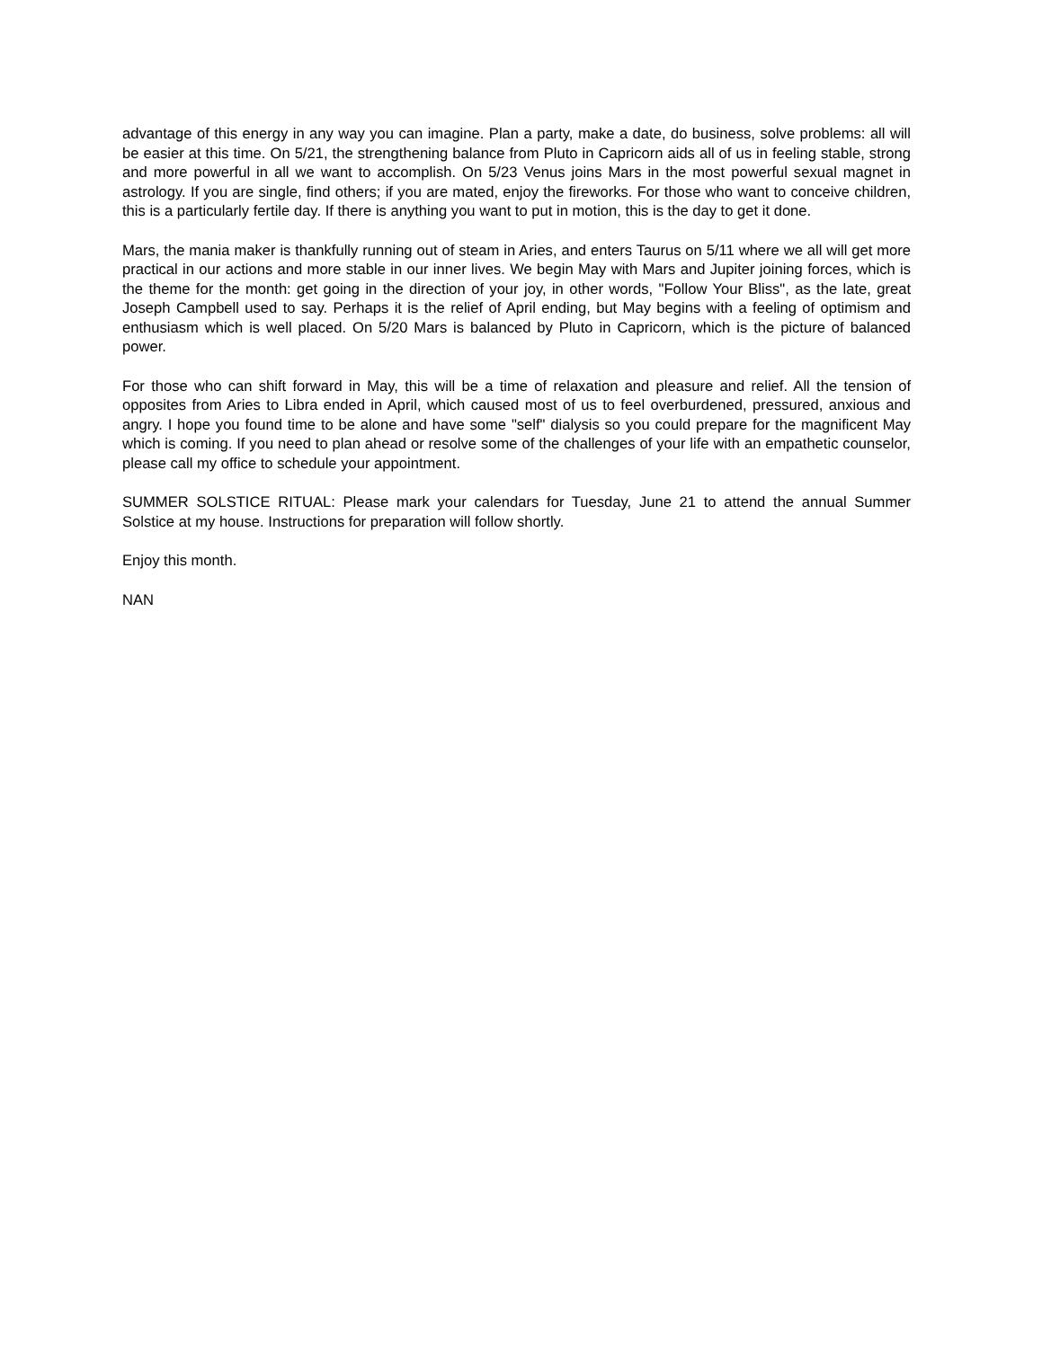advantage of this energy in any way you can imagine. Plan a party, make a date, do business, solve problems: all will be easier at this time. On 5/21, the strengthening balance from Pluto in Capricorn aids all of us in feeling stable, strong and more powerful in all we want to accomplish. On 5/23 Venus joins Mars in the most powerful sexual magnet in astrology. If you are single, find others; if you are mated, enjoy the fireworks. For those who want to conceive children, this is a particularly fertile day. If there is anything you want to put in motion, this is the day to get it done.
Mars, the mania maker is thankfully running out of steam in Aries, and enters Taurus on 5/11 where we all will get more practical in our actions and more stable in our inner lives. We begin May with Mars and Jupiter joining forces, which is the theme for the month: get going in the direction of your joy, in other words, "Follow Your Bliss", as the late, great Joseph Campbell used to say. Perhaps it is the relief of April ending, but May begins with a feeling of optimism and enthusiasm which is well placed. On 5/20 Mars is balanced by Pluto in Capricorn, which is the picture of balanced power.
For those who can shift forward in May, this will be a time of relaxation and pleasure and relief. All the tension of opposites from Aries to Libra ended in April, which caused most of us to feel overburdened, pressured, anxious and angry. I hope you found time to be alone and have some "self" dialysis so you could prepare for the magnificent May which is coming. If you need to plan ahead or resolve some of the challenges of your life with an empathetic counselor, please call my office to schedule your appointment.
SUMMER SOLSTICE RITUAL: Please mark your calendars for Tuesday, June 21 to attend the annual Summer Solstice at my house. Instructions for preparation will follow shortly.
Enjoy this month.
NAN